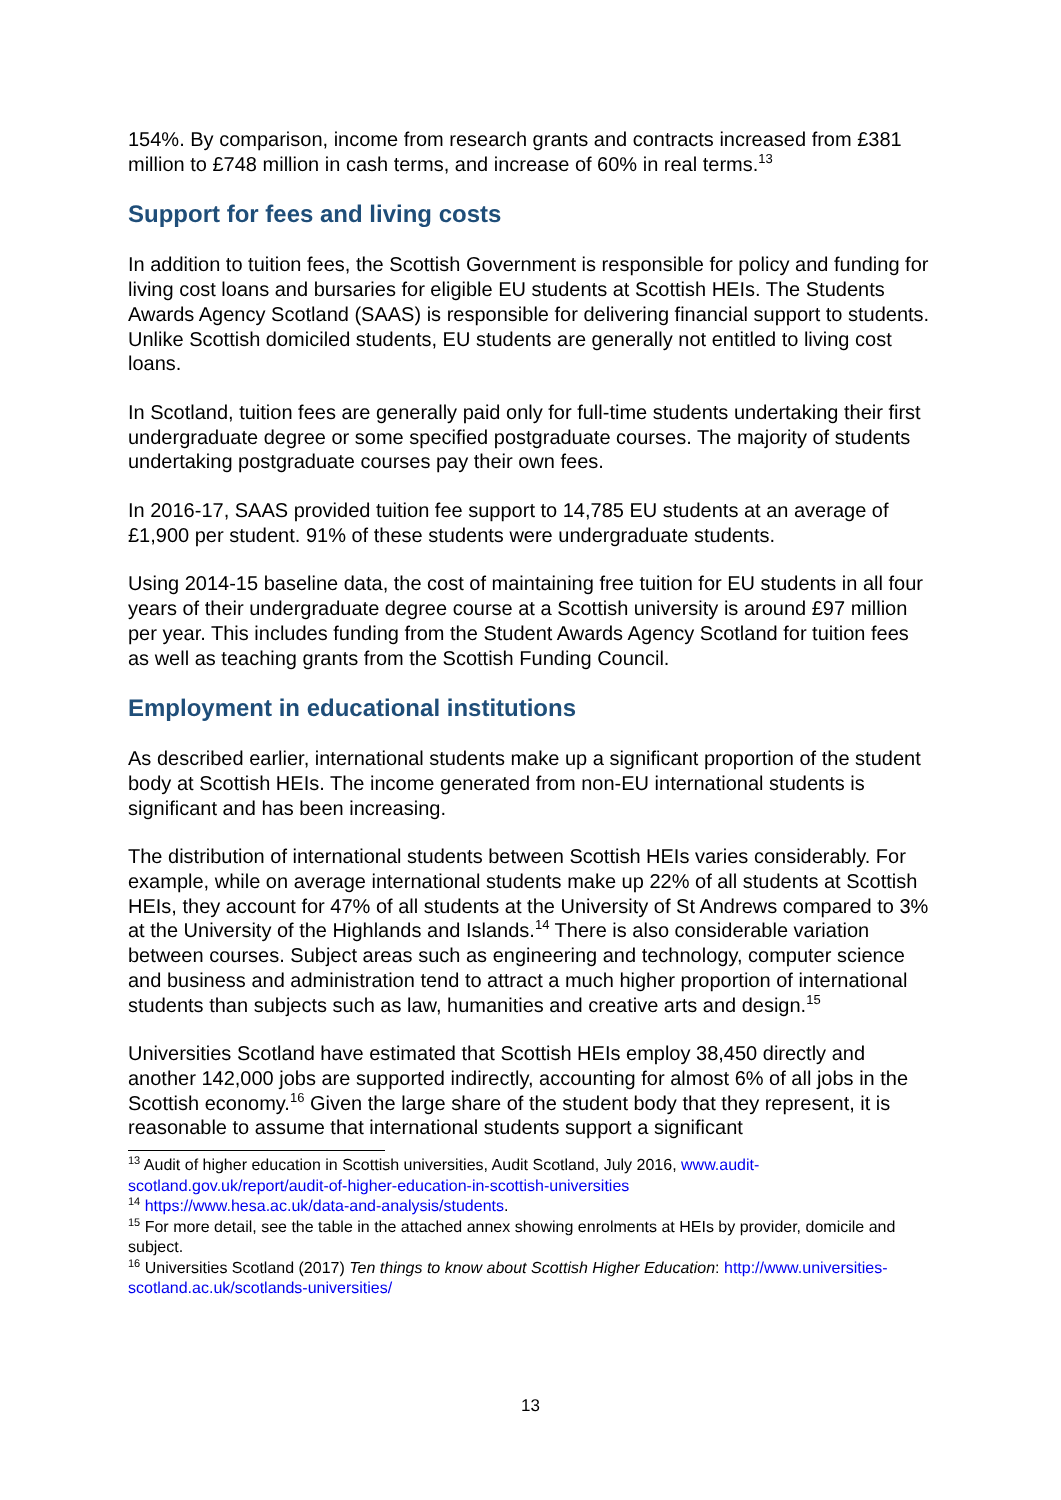154%. By comparison, income from research grants and contracts increased from £381 million to £748 million in cash terms, and increase of 60% in real terms.<sup>13</sup>
Support for fees and living costs
In addition to tuition fees, the Scottish Government is responsible for policy and funding for living cost loans and bursaries for eligible EU students at Scottish HEIs. The Students Awards Agency Scotland (SAAS) is responsible for delivering financial support to students. Unlike Scottish domiciled students, EU students are generally not entitled to living cost loans.
In Scotland, tuition fees are generally paid only for full-time students undertaking their first undergraduate degree or some specified postgraduate courses. The majority of students undertaking postgraduate courses pay their own fees.
In 2016-17, SAAS provided tuition fee support to 14,785 EU students at an average of £1,900 per student. 91% of these students were undergraduate students.
Using 2014-15 baseline data, the cost of maintaining free tuition for EU students in all four years of their undergraduate degree course at a Scottish university is around £97 million per year. This includes funding from the Student Awards Agency Scotland for tuition fees as well as teaching grants from the Scottish Funding Council.
Employment in educational institutions
As described earlier, international students make up a significant proportion of the student body at Scottish HEIs. The income generated from non-EU international students is significant and has been increasing.
The distribution of international students between Scottish HEIs varies considerably. For example, while on average international students make up 22% of all students at Scottish HEIs, they account for 47% of all students at the University of St Andrews compared to 3% at the University of the Highlands and Islands.<sup>14</sup> There is also considerable variation between courses. Subject areas such as engineering and technology, computer science and business and administration tend to attract a much higher proportion of international students than subjects such as law, humanities and creative arts and design.<sup>15</sup>
Universities Scotland have estimated that Scottish HEIs employ 38,450 directly and another 142,000 jobs are supported indirectly, accounting for almost 6% of all jobs in the Scottish economy.<sup>16</sup> Given the large share of the student body that they represent, it is reasonable to assume that international students support a significant
<sup>13</sup> Audit of higher education in Scottish universities, Audit Scotland, July 2016, www.audit-scotland.gov.uk/report/audit-of-higher-education-in-scottish-universities
<sup>14</sup> https://www.hesa.ac.uk/data-and-analysis/students.
<sup>15</sup> For more detail, see the table in the attached annex showing enrolments at HEIs by provider, domicile and subject.
<sup>16</sup> Universities Scotland (2017) Ten things to know about Scottish Higher Education: http://www.universities-scotland.ac.uk/scotlands-universities/
13